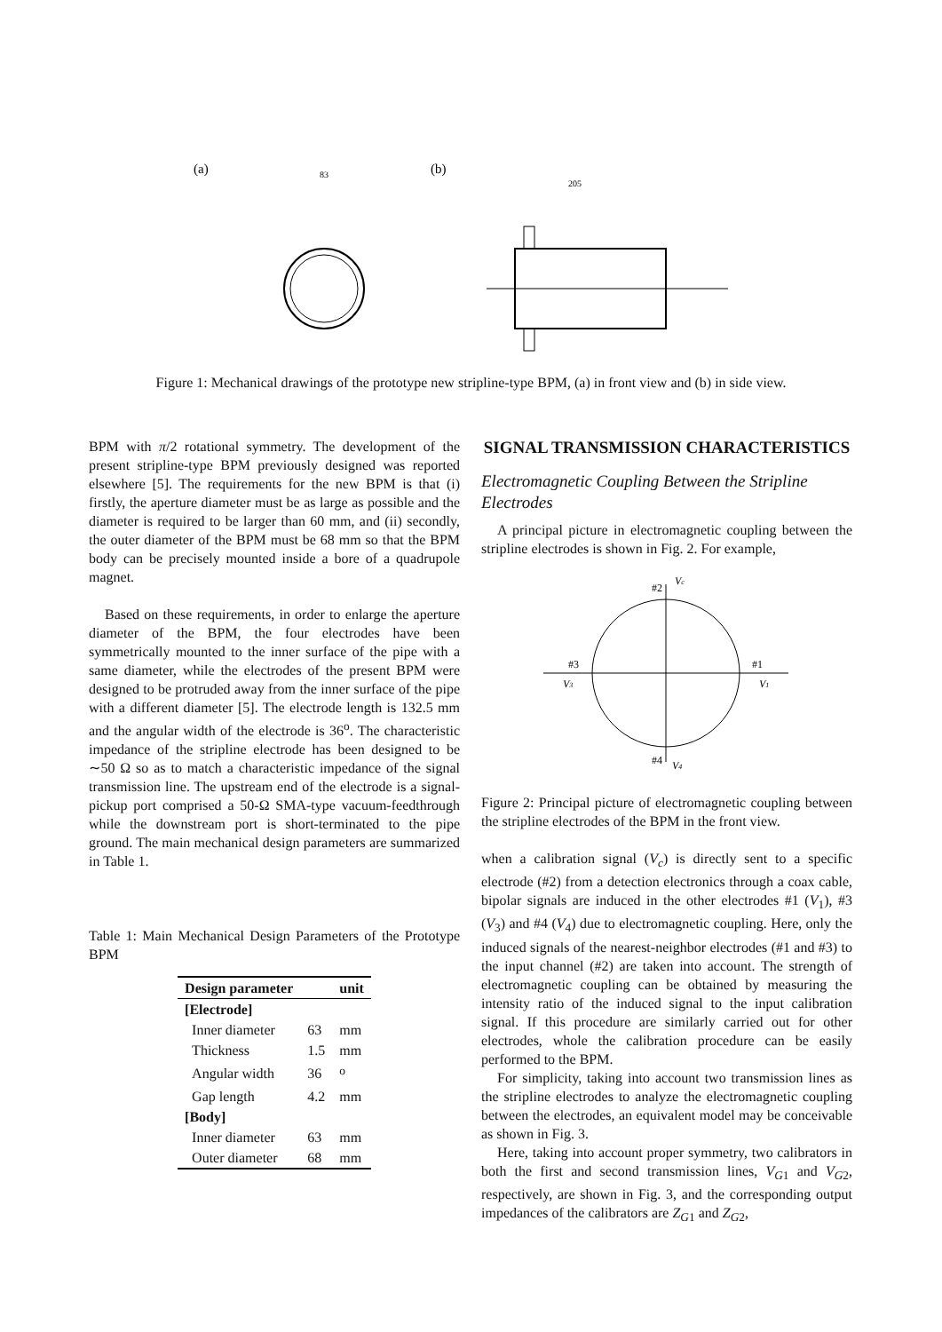(a)
(b)
205
83
Figure 1: Mechanical drawings of the prototype new stripline-type BPM, (a) in front view and (b) in side view.
BPM with π/2 rotational symmetry. The development of the present stripline-type BPM previously designed was reported elsewhere [5]. The requirements for the new BPM is that (i) firstly, the aperture diameter must be as large as possible and the diameter is required to be larger than 60 mm, and (ii) secondly, the outer diameter of the BPM must be 68 mm so that the BPM body can be precisely mounted inside a bore of a quadrupole magnet.
Based on these requirements, in order to enlarge the aperture diameter of the BPM, the four electrodes have been symmetrically mounted to the inner surface of the pipe with a same diameter, while the electrodes of the present BPM were designed to be protruded away from the inner surface of the pipe with a different diameter [5]. The electrode length is 132.5 mm and the angular width of the electrode is 36<sup>o</sup>. The characteristic impedance of the stripline electrode has been designed to be ∼50 Ω so as to match a characteristic impedance of the signal transmission line. The upstream end of the electrode is a signal-pickup port comprised a 50-Ω SMA-type vacuum-feedthrough while the downstream port is short-terminated to the pipe ground. The main mechanical design parameters are summarized in Table 1.
Table 1: Main Mechanical Design Parameters of the Prototype BPM
| Design parameter | | unit |
| --- | --- | --- |
| [Electrode] | | |
| Inner diameter | 63 | mm |
| Thickness | 1.5 | mm |
| Angular width | 36 | <sup>o</sup> |
| Gap length | 4.2 | mm |
| [Body] | | |
| Inner diameter | 63 | mm |
| Outer diameter | 68 | mm |
SIGNAL TRANSMISSION CHARACTERISTICS
Electromagnetic Coupling Between the Stripline Electrodes
A principal picture in electromagnetic coupling between the stripline electrodes is shown in Fig. 2. For example,
#2
Vc
#3
V3
#1
V1
#4
V4
Figure 2: Principal picture of electromagnetic coupling between the stripline electrodes of the BPM in the front view.
when a calibration signal (V<sub>c</sub>) is directly sent to a specific electrode (#2) from a detection electronics through a coax cable, bipolar signals are induced in the other electrodes #1 (V<sub>1</sub>), #3 (V<sub>3</sub>) and #4 (V<sub>4</sub>) due to electromagnetic coupling. Here, only the induced signals of the nearest-neighbor electrodes (#1 and #3) to the input channel (#2) are taken into account. The strength of electromagnetic coupling can be obtained by measuring the intensity ratio of the induced signal to the input calibration signal. If this procedure are similarly carried out for other electrodes, whole the calibration procedure can be easily performed to the BPM.
For simplicity, taking into account two transmission lines as the stripline electrodes to analyze the electromagnetic coupling between the electrodes, an equivalent model may be conceivable as shown in Fig. 3.
Here, taking into account proper symmetry, two calibrators in both the first and second transmission lines, V<sub>G1</sub> and V<sub>G2</sub>, respectively, are shown in Fig. 3, and the corresponding output impedances of the calibrators are Z<sub>G1</sub> and Z<sub>G2</sub>,